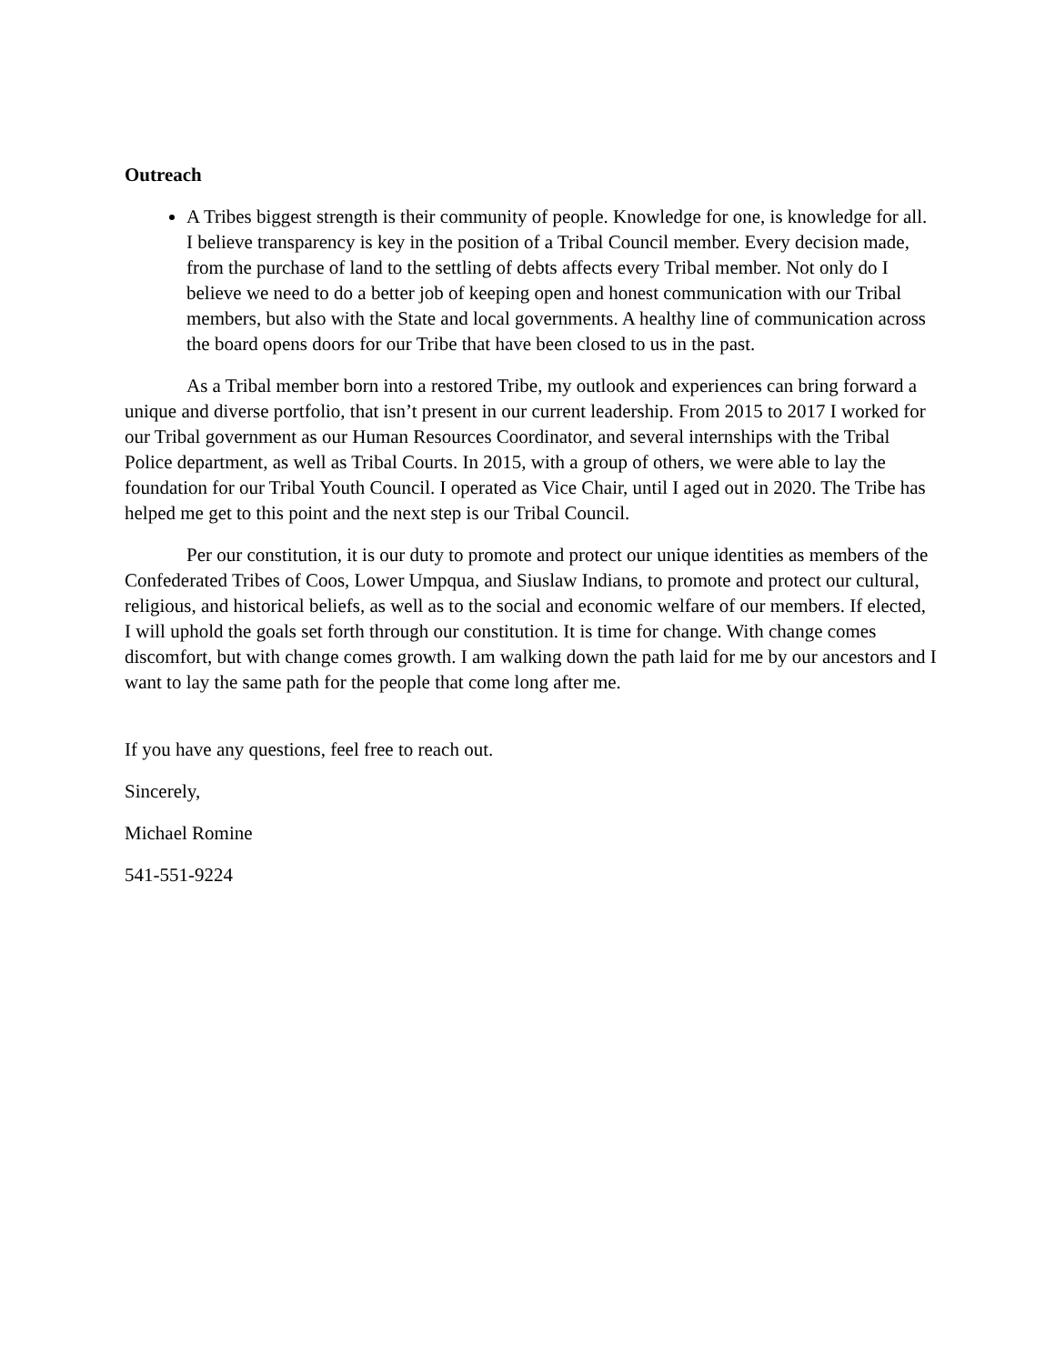Outreach
A Tribes biggest strength is their community of people. Knowledge for one, is knowledge for all. I believe transparency is key in the position of a Tribal Council member. Every decision made, from the purchase of land to the settling of debts affects every Tribal member. Not only do I believe we need to do a better job of keeping open and honest communication with our Tribal members, but also with the State and local governments. A healthy line of communication across the board opens doors for our Tribe that have been closed to us in the past.
As a Tribal member born into a restored Tribe, my outlook and experiences can bring forward a unique and diverse portfolio, that isn’t present in our current leadership. From 2015 to 2017 I worked for our Tribal government as our Human Resources Coordinator, and several internships with the Tribal Police department, as well as Tribal Courts. In 2015, with a group of others, we were able to lay the foundation for our Tribal Youth Council. I operated as Vice Chair, until I aged out in 2020. The Tribe has helped me get to this point and the next step is our Tribal Council.
Per our constitution, it is our duty to promote and protect our unique identities as members of the Confederated Tribes of Coos, Lower Umpqua, and Siuslaw Indians, to promote and protect our cultural, religious, and historical beliefs, as well as to the social and economic welfare of our members. If elected, I will uphold the goals set forth through our constitution. It is time for change. With change comes discomfort, but with change comes growth. I am walking down the path laid for me by our ancestors and I want to lay the same path for the people that come long after me.
If you have any questions, feel free to reach out.
Sincerely,
Michael Romine
541-551-9224